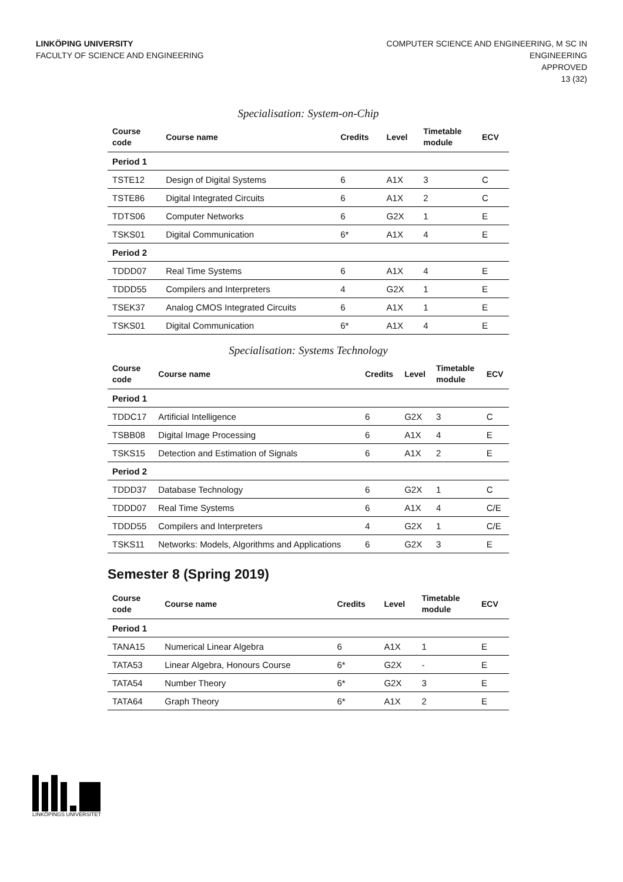LINKÖPING UNIVERSITY
FACULTY OF SCIENCE AND ENGINEERING
COMPUTER SCIENCE AND ENGINEERING, M SC IN
ENGINEERING
APPROVED
13 (32)
Specialisation: System-on-Chip
| Course code | Course name | Credits | Level | Timetable module | ECV |
| --- | --- | --- | --- | --- | --- |
| Period 1 | | | | | |
| TSTE12 | Design of Digital Systems | 6 | A1X | 3 | C |
| TSTE86 | Digital Integrated Circuits | 6 | A1X | 2 | C |
| TDTS06 | Computer Networks | 6 | G2X | 1 | E |
| TSKS01 | Digital Communication | 6* | A1X | 4 | E |
| Period 2 | | | | | |
| TDDD07 | Real Time Systems | 6 | A1X | 4 | E |
| TDDD55 | Compilers and Interpreters | 4 | G2X | 1 | E |
| TSEK37 | Analog CMOS Integrated Circuits | 6 | A1X | 1 | E |
| TSKS01 | Digital Communication | 6* | A1X | 4 | E |
Specialisation: Systems Technology
| Course code | Course name | Credits | Level | Timetable module | ECV |
| --- | --- | --- | --- | --- | --- |
| Period 1 | | | | | |
| TDDC17 | Artificial Intelligence | 6 | G2X | 3 | C |
| TSBB08 | Digital Image Processing | 6 | A1X | 4 | E |
| TSKS15 | Detection and Estimation of Signals | 6 | A1X | 2 | E |
| Period 2 | | | | | |
| TDDD37 | Database Technology | 6 | G2X | 1 | C |
| TDDD07 | Real Time Systems | 6 | A1X | 4 | C/E |
| TDDD55 | Compilers and Interpreters | 4 | G2X | 1 | C/E |
| TSKS11 | Networks: Models, Algorithms and Applications | 6 | G2X | 3 | E |
Semester 8 (Spring 2019)
| Course code | Course name | Credits | Level | Timetable module | ECV |
| --- | --- | --- | --- | --- | --- |
| Period 1 | | | | | |
| TANA15 | Numerical Linear Algebra | 6 | A1X | 1 | E |
| TATA53 | Linear Algebra, Honours Course | 6* | G2X | - | E |
| TATA54 | Number Theory | 6* | G2X | 3 | E |
| TATA64 | Graph Theory | 6* | A1X | 2 | E |
LINKÖPINGS UNIVERSITET